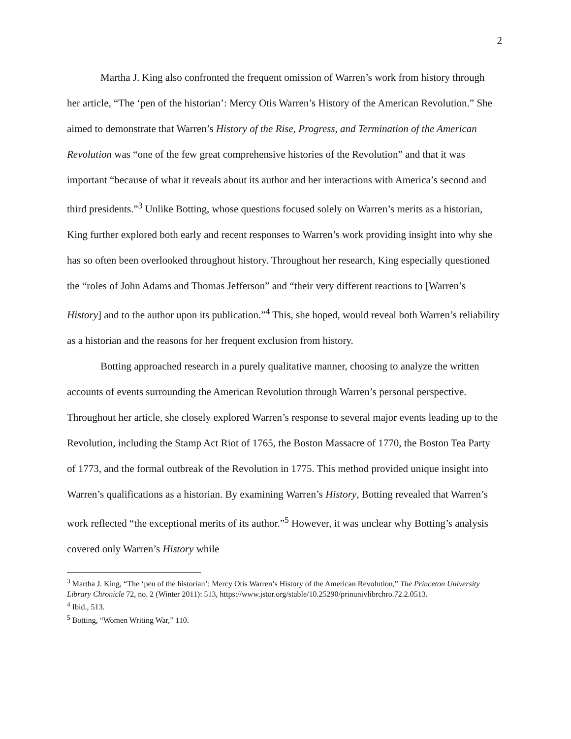2
Martha J. King also confronted the frequent omission of Warren’s work from history through her article, “The ‘pen of the historian’: Mercy Otis Warren’s History of the American Revolution.” She aimed to demonstrate that Warren’s History of the Rise, Progress, and Termination of the American Revolution was “one of the few great comprehensive histories of the Revolution” and that it was important “because of what it reveals about its author and her interactions with America’s second and third presidents.”<sup>3</sup> Unlike Botting, whose questions focused solely on Warren’s merits as a historian, King further explored both early and recent responses to Warren’s work providing insight into why she has so often been overlooked throughout history. Throughout her research, King especially questioned the “roles of John Adams and Thomas Jefferson” and “their very different reactions to [Warren’s History] and to the author upon its publication.”<sup>4</sup> This, she hoped, would reveal both Warren’s reliability as a historian and the reasons for her frequent exclusion from history.
Botting approached research in a purely qualitative manner, choosing to analyze the written accounts of events surrounding the American Revolution through Warren’s personal perspective. Throughout her article, she closely explored Warren’s response to several major events leading up to the Revolution, including the Stamp Act Riot of 1765, the Boston Massacre of 1770, the Boston Tea Party of 1773, and the formal outbreak of the Revolution in 1775. This method provided unique insight into Warren’s qualifications as a historian. By examining Warren’s History, Botting revealed that Warren’s work reflected “the exceptional merits of its author.”<sup>5</sup> However, it was unclear why Botting’s analysis covered only Warren’s History while
<sup>3</sup> Martha J. King, “The ‘pen of the historian’: Mercy Otis Warren’s History of the American Revolution,” The Princeton University Library Chronicle 72, no. 2 (Winter 2011): 513, https://www.jstor.org/stable/10.25290/prinunivlibrchro.72.2.0513.
<sup>4</sup> Ibid., 513.
<sup>5</sup> Botting, “Women Writing War,” 110.